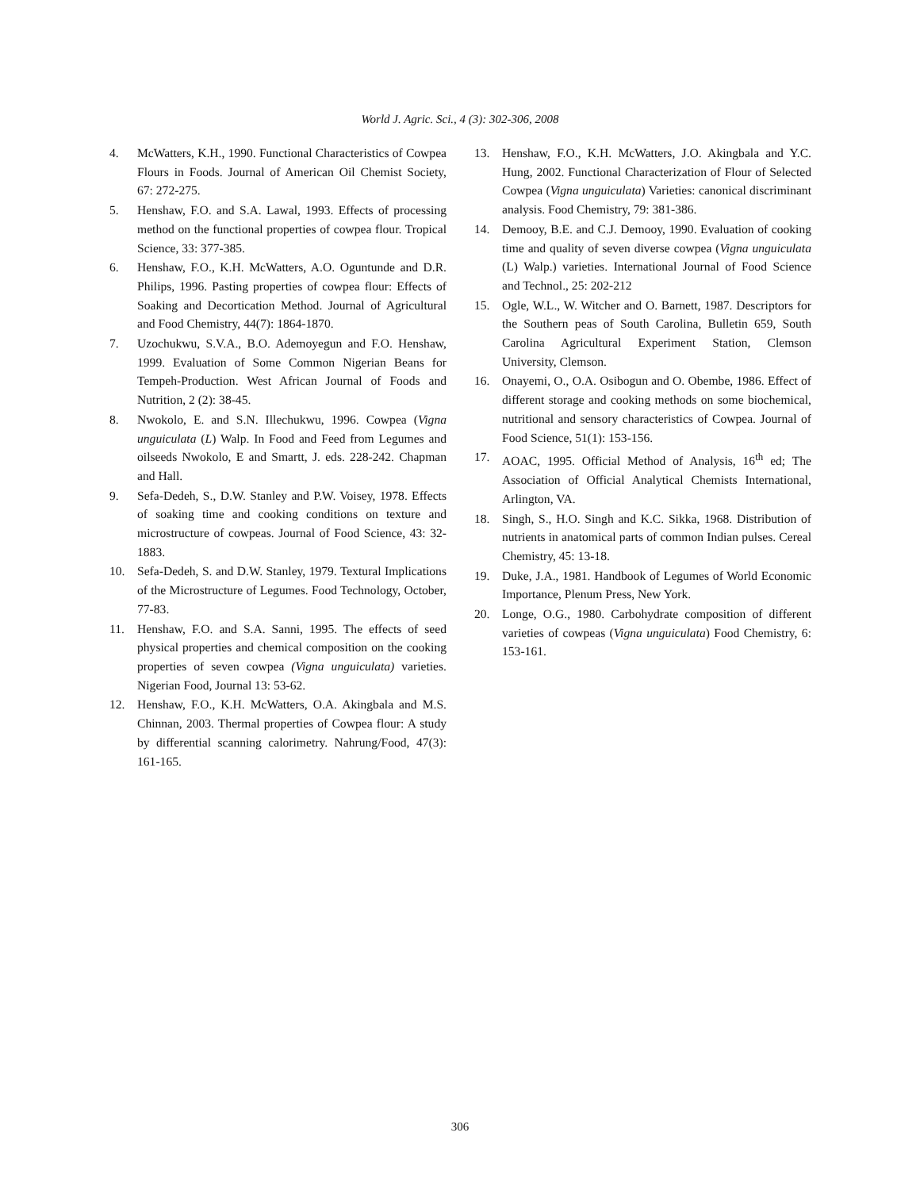World J. Agric. Sci., 4 (3): 302-306, 2008
4. McWatters, K.H., 1990. Functional Characteristics of Cowpea Flours in Foods. Journal of American Oil Chemist Society, 67: 272-275.
5. Henshaw, F.O. and S.A. Lawal, 1993. Effects of processing method on the functional properties of cowpea flour. Tropical Science, 33: 377-385.
6. Henshaw, F.O., K.H. McWatters, A.O. Oguntunde and D.R. Philips, 1996. Pasting properties of cowpea flour: Effects of Soaking and Decortication Method. Journal of Agricultural and Food Chemistry, 44(7): 1864-1870.
7. Uzochukwu, S.V.A., B.O. Ademoyegun and F.O. Henshaw, 1999. Evaluation of Some Common Nigerian Beans for Tempeh-Production. West African Journal of Foods and Nutrition, 2 (2): 38-45.
8. Nwokolo, E. and S.N. Illechukwu, 1996. Cowpea (Vigna unguiculata (L) Walp. In Food and Feed from Legumes and oilseeds Nwokolo, E and Smartt, J. eds. 228-242. Chapman and Hall.
9. Sefa-Dedeh, S., D.W. Stanley and P.W. Voisey, 1978. Effects of soaking time and cooking conditions on texture and microstructure of cowpeas. Journal of Food Science, 43: 32-1883.
10. Sefa-Dedeh, S. and D.W. Stanley, 1979. Textural Implications of the Microstructure of Legumes. Food Technology, October, 77-83.
11. Henshaw, F.O. and S.A. Sanni, 1995. The effects of seed physical properties and chemical composition on the cooking properties of seven cowpea (Vigna unguiculata) varieties. Nigerian Food, Journal 13: 53-62.
12. Henshaw, F.O., K.H. McWatters, O.A. Akingbala and M.S. Chinnan, 2003. Thermal properties of Cowpea flour: A study by differential scanning calorimetry. Nahrung/Food, 47(3): 161-165.
13. Henshaw, F.O., K.H. McWatters, J.O. Akingbala and Y.C. Hung, 2002. Functional Characterization of Flour of Selected Cowpea (Vigna unguiculata) Varieties: canonical discriminant analysis. Food Chemistry, 79: 381-386.
14. Demooy, B.E. and C.J. Demooy, 1990. Evaluation of cooking time and quality of seven diverse cowpea (Vigna unguiculata (L) Walp.) varieties. International Journal of Food Science and Technol., 25: 202-212
15. Ogle, W.L., W. Witcher and O. Barnett, 1987. Descriptors for the Southern peas of South Carolina, Bulletin 659, South Carolina Agricultural Experiment Station, Clemson University, Clemson.
16. Onayemi, O., O.A. Osibogun and O. Obembe, 1986. Effect of different storage and cooking methods on some biochemical, nutritional and sensory characteristics of Cowpea. Journal of Food Science, 51(1): 153-156.
17. AOAC, 1995. Official Method of Analysis, 16<sup>th</sup> ed; The Association of Official Analytical Chemists International, Arlington, VA.
18. Singh, S., H.O. Singh and K.C. Sikka, 1968. Distribution of nutrients in anatomical parts of common Indian pulses. Cereal Chemistry, 45: 13-18.
19. Duke, J.A., 1981. Handbook of Legumes of World Economic Importance, Plenum Press, New York.
20. Longe, O.G., 1980. Carbohydrate composition of different varieties of cowpeas (Vigna unguiculata) Food Chemistry, 6: 153-161.
306